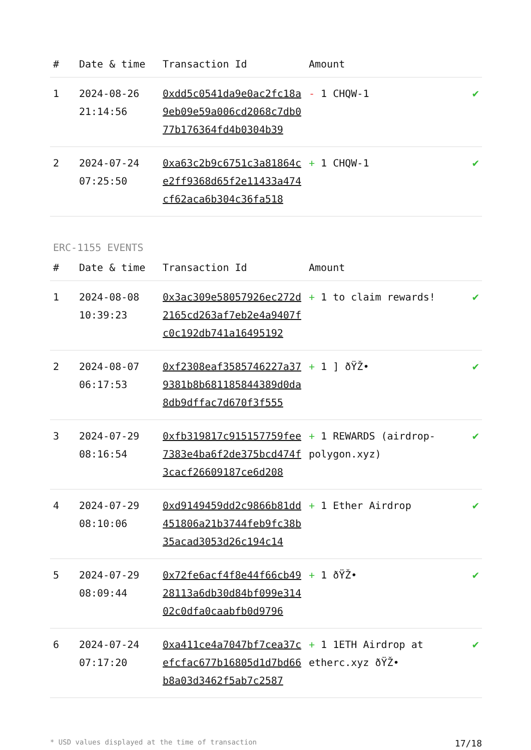| # | Date & time | Transaction Id | Amount | |
| --- | --- | --- | --- | --- |
| 1 | 2024-08-26 21:14:56 | 0xdd5c0541da9e0ac2fc18a9eb09e59a006cd2068c7db077b176364fd4b0304b39 | - 1 CHQW-1 | ✔ |
| 2 | 2024-07-24 07:25:50 | 0xa63c2b9c6751c3a81864ce2ff9368d65f2e11433a474cf62aca6b304c36fa518 | + 1 CHQW-1 | ✔ |
ERC-1155 EVENTS
| # | Date & time | Transaction Id | Amount | |
| --- | --- | --- | --- | --- |
| 1 | 2024-08-08 10:39:23 | 0x3ac309e58057926ec272d2165cd263af7eb2e4a9407fc0c192db741a16495192 | + 1 to claim rewards! | ✔ |
| 2 | 2024-08-07 06:17:53 | 0xf2308eaf3585746227a379381b8b681185844389d0da8db9dffac7d670f3f555 | + 1 ] ðŸŽ• | ✔ |
| 3 | 2024-07-29 08:16:54 | 0xfb319817c915157759fee7383e4ba6f2de375bcd474f3cacf26609187ce6d208 | + 1 REWARDS (airdrop-polygon.xyz) | ✔ |
| 4 | 2024-07-29 08:10:06 | 0xd9149459dd2c9866b81dd451806a21b3744feb9fc38b35acad3053d26c194c14 | + 1 Ether Airdrop | ✔ |
| 5 | 2024-07-29 08:09:44 | 0x72fe6acf4f8e44f66cb4928113a6db30d84bf099e31402c0dfa0caabfb0d9796 | + 1 ðŸŽ• | ✔ |
| 6 | 2024-07-24 07:17:20 | 0xa411ce4a7047bf7cea37cefcfac677b16805d1d7bd66b8a03d3462f5ab7c2587 | + 1 1ETH Airdrop at etherc.xyz ðŸŽ• | ✔ |
* USD values displayed at the time of transaction 17/18